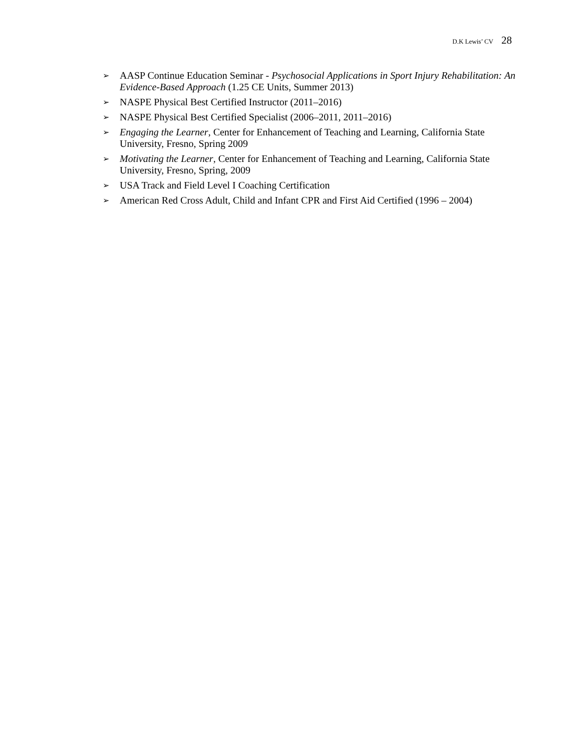D.K Lewis’ CV 28
➢ AASP Continue Education Seminar - Psychosocial Applications in Sport Injury Rehabilitation: An Evidence-Based Approach (1.25 CE Units, Summer 2013)
➢ NASPE Physical Best Certified Instructor (2011–2016)
➢ NASPE Physical Best Certified Specialist (2006–2011, 2011–2016)
➢ Engaging the Learner, Center for Enhancement of Teaching and Learning, California State University, Fresno, Spring 2009
➢ Motivating the Learner, Center for Enhancement of Teaching and Learning, California State University, Fresno, Spring, 2009
➢ USA Track and Field Level I Coaching Certification
➢ American Red Cross Adult, Child and Infant CPR and First Aid Certified (1996 – 2004)